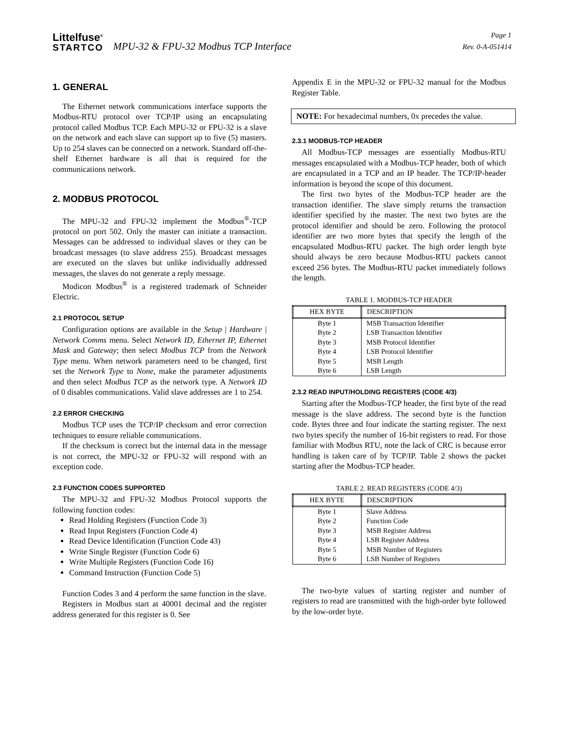Littelfuse<sup>®</sup>
STARTCO
MPU-32 & FPU-32 Modbus TCP Interface
Page 1
Rev. 0-A-051414
1. GENERAL
The Ethernet network communications interface supports the Modbus-RTU protocol over TCP/IP using an encapsulating protocol called Modbus TCP. Each MPU-32 or FPU-32 is a slave on the network and each slave can support up to five (5) masters. Up to 254 slaves can be connected on a network. Standard off-the-shelf Ethernet hardware is all that is required for the communications network.
2. MODBUS PROTOCOL
The MPU-32 and FPU-32 implement the Modbus<sup>®</sup>-TCP protocol on port 502. Only the master can initiate a transaction. Messages can be addressed to individual slaves or they can be broadcast messages (to slave address 255). Broadcast messages are executed on the slaves but unlike individually addressed messages, the slaves do not generate a reply message.
Modicon Modbus<sup>®</sup> is a registered trademark of Schneider Electric.
2.1 PROTOCOL SETUP
Configuration options are available in the Setup | Hardware | Network Comms menu. Select Network ID, Ethernet IP, Ethernet Mask and Gateway; then select Modbus TCP from the Network Type menu. When network parameters need to be changed, first set the Network Type to None, make the parameter adjustments and then select Modbus TCP as the network type. A Network ID of 0 disables communications. Valid slave addresses are 1 to 254.
2.2 ERROR CHECKING
Modbus TCP uses the TCP/IP checksum and error correction techniques to ensure reliable communications.
If the checksum is correct but the internal data in the message is not correct, the MPU-32 or FPU-32 will respond with an exception code.
2.3 FUNCTION CODES SUPPORTED
The MPU-32 and FPU-32 Modbus Protocol supports the following function codes:
Read Holding Registers (Function Code 3)
Read Input Registers (Function Code 4)
Read Device Identification (Function Code 43)
Write Single Register (Function Code 6)
Write Multiple Registers (Function Code 16)
Command Instruction (Function Code 5)
Function Codes 3 and 4 perform the same function in the slave.
Registers in Modbus start at 40001 decimal and the register address generated for this register is 0. See
Appendix E in the MPU-32 or FPU-32 manual for the Modbus Register Table.
NOTE: For hexadecimal numbers, 0x precedes the value.
2.3.1 MODBUS-TCP HEADER
All Modbus-TCP messages are essentially Modbus-RTU messages encapsulated with a Modbus-TCP header, both of which are encapsulated in a TCP and an IP header. The TCP/IP-header information is beyond the scope of this document.
The first two bytes of the Modbus-TCP header are the transaction identifier. The slave simply returns the transaction identifier specified by the master. The next two bytes are the protocol identifier and should be zero. Following the protocol identifier are two more bytes that specify the length of the encapsulated Modbus-RTU packet. The high order length byte should always be zero because Modbus-RTU packets cannot exceed 256 bytes. The Modbus-RTU packet immediately follows the length.
TABLE 1. MODBUS-TCP HEADER
| HEX BYTE | DESCRIPTION |
| --- | --- |
| Byte 1 | MSB Transaction Identifier |
| Byte 2 | LSB Transaction Identifier |
| Byte 3 | MSB Protocol Identifier |
| Byte 4 | LSB Protocol Identifier |
| Byte 5 | MSB Length |
| Byte 6 | LSB Length |
2.3.2 READ INPUT/HOLDING REGISTERS (CODE 4/3)
Starting after the Modbus-TCP header, the first byte of the read message is the slave address. The second byte is the function code. Bytes three and four indicate the starting register. The next two bytes specify the number of 16-bit registers to read. For those familiar with Modbus RTU, note the lack of CRC is because error handling is taken care of by TCP/IP. Table 2 shows the packet starting after the Modbus-TCP header.
TABLE 2. READ REGISTERS (CODE 4/3)
| HEX BYTE | DESCRIPTION |
| --- | --- |
| Byte 1 | Slave Address |
| Byte 2 | Function Code |
| Byte 3 | MSB Register Address |
| Byte 4 | LSB Register Address |
| Byte 5 | MSB Number of Registers |
| Byte 6 | LSB Number of Registers |
The two-byte values of starting register and number of registers to read are transmitted with the high-order byte followed by the low-order byte.